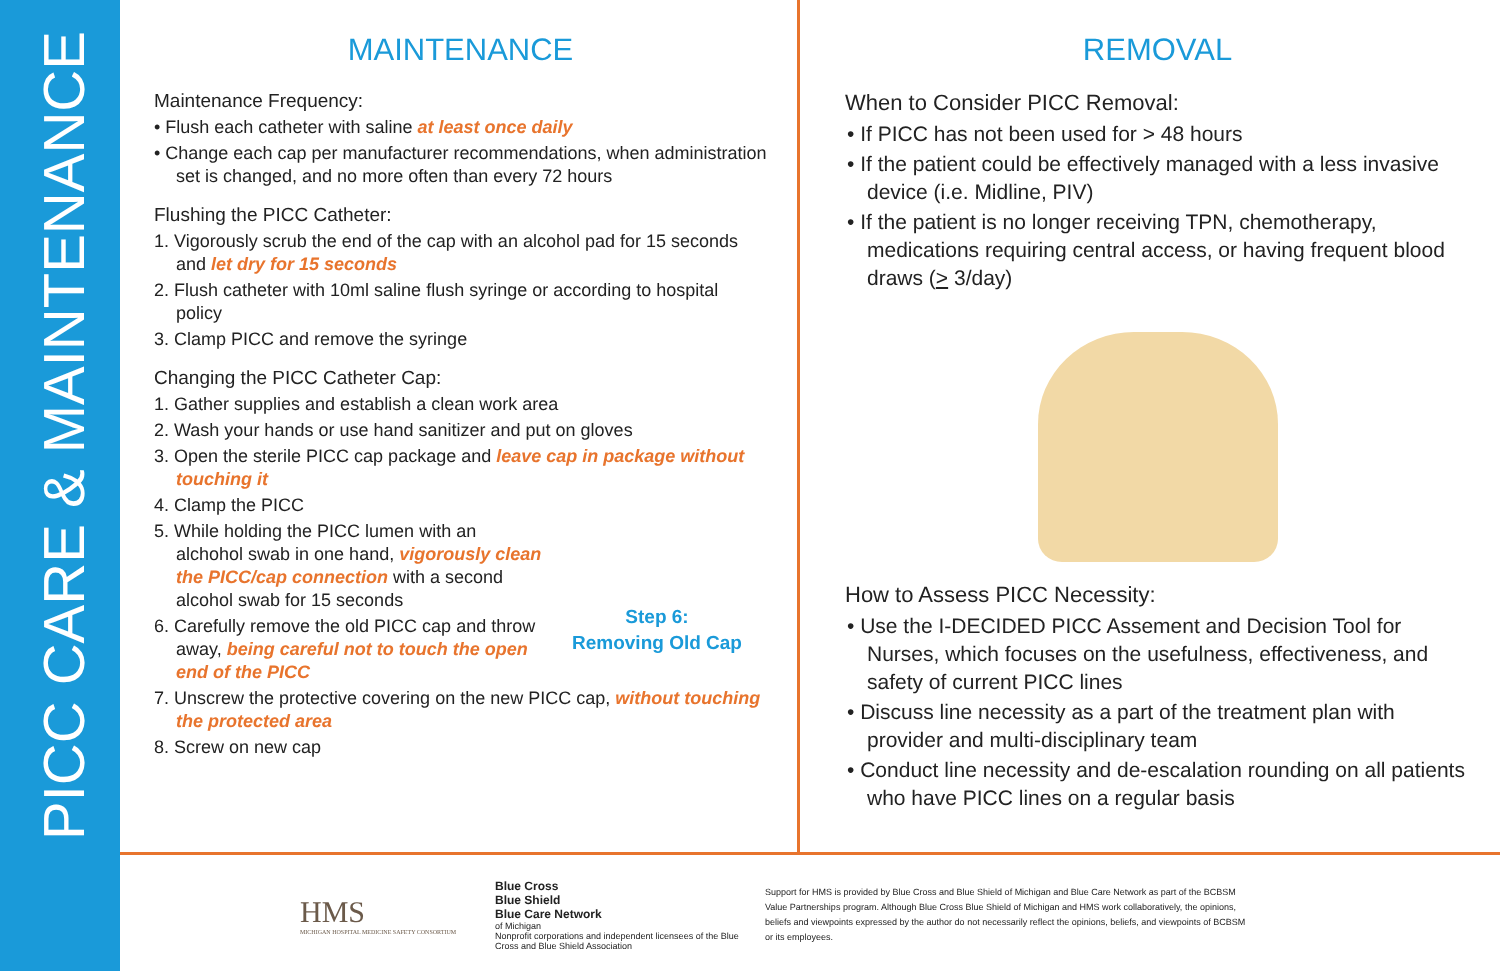PICC CARE & MAINTENANCE
MAINTENANCE
Maintenance Frequency:
• Flush each catheter with saline at least once daily
• Change each cap per manufacturer recommendations, when administration set is changed, and no more often than every 72 hours
Flushing the PICC Catheter:
1. Vigorously scrub the end of the cap with an alcohol pad for 15 seconds and let dry for 15 seconds
2. Flush catheter with 10ml saline flush syringe or according to hospital policy
3. Clamp PICC and remove the syringe
Changing the PICC Catheter Cap:
1. Gather supplies and establish a clean work area
2. Wash your hands or use hand sanitizer and put on gloves
3. Open the sterile PICC cap package and leave cap in package without touching it
Step 6:
Removing Old Cap
4. Clamp the PICC
5. While holding the PICC lumen with an alchohol swab in one hand, vigorously clean the PICC/cap connection with a second alcohol swab for 15 seconds
6. Carefully remove the old PICC cap and throw away, being careful not to touch the open end of the PICC
7. Unscrew the protective covering on the new PICC cap, without touching the protected area
8. Screw on new cap
REMOVAL
When to Consider PICC Removal:
• If PICC has not been used for > 48 hours
• If the patient could be effectively managed with a less invasive device (i.e. Midline, PIV)
• If the patient is no longer receiving TPN, chemotherapy, medications requiring central access, or having frequent blood draws (> 3/day)
How to Assess PICC Necessity:
• Use the I-DECIDED PICC Assement and Decision Tool for Nurses, which focuses on the usefulness, effectiveness, and safety of current PICC lines
• Discuss line necessity as a part of the treatment plan with provider and multi-disciplinary team
• Conduct line necessity and de-escalation rounding on all patients who have PICC lines on a regular basis
HMS
MICHIGAN HOSPITAL MEDICINE SAFETY CONSORTIUM
Blue Cross
Blue Shield
Blue Care Network
of Michigan
Nonprofit corporations and independent licensees of the Blue Cross and Blue Shield Association
Support for HMS is provided by Blue Cross and Blue Shield of Michigan and Blue Care Network as part of the BCBSM Value Partnerships program. Although Blue Cross Blue Shield of Michigan and HMS work collaboratively, the opinions, beliefs and viewpoints expressed by the author do not necessarily reflect the opinions, beliefs, and viewpoints of BCBSM or its employees.